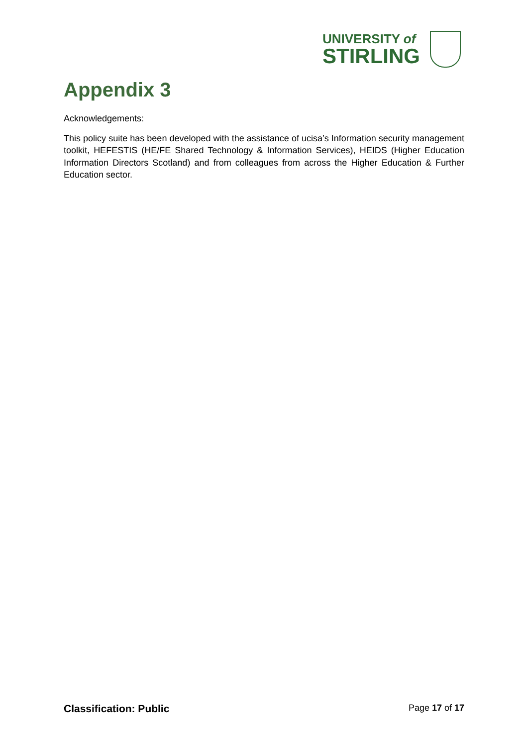UNIVERSITY of
STIRLING
Appendix 3
Acknowledgements:
This policy suite has been developed with the assistance of ucisa’s Information security management toolkit, HEFESTIS (HE/FE Shared Technology & Information Services), HEIDS (Higher Education Information Directors Scotland) and from colleagues from across the Higher Education & Further Education sector.
Classification: Public Page 17 of 17